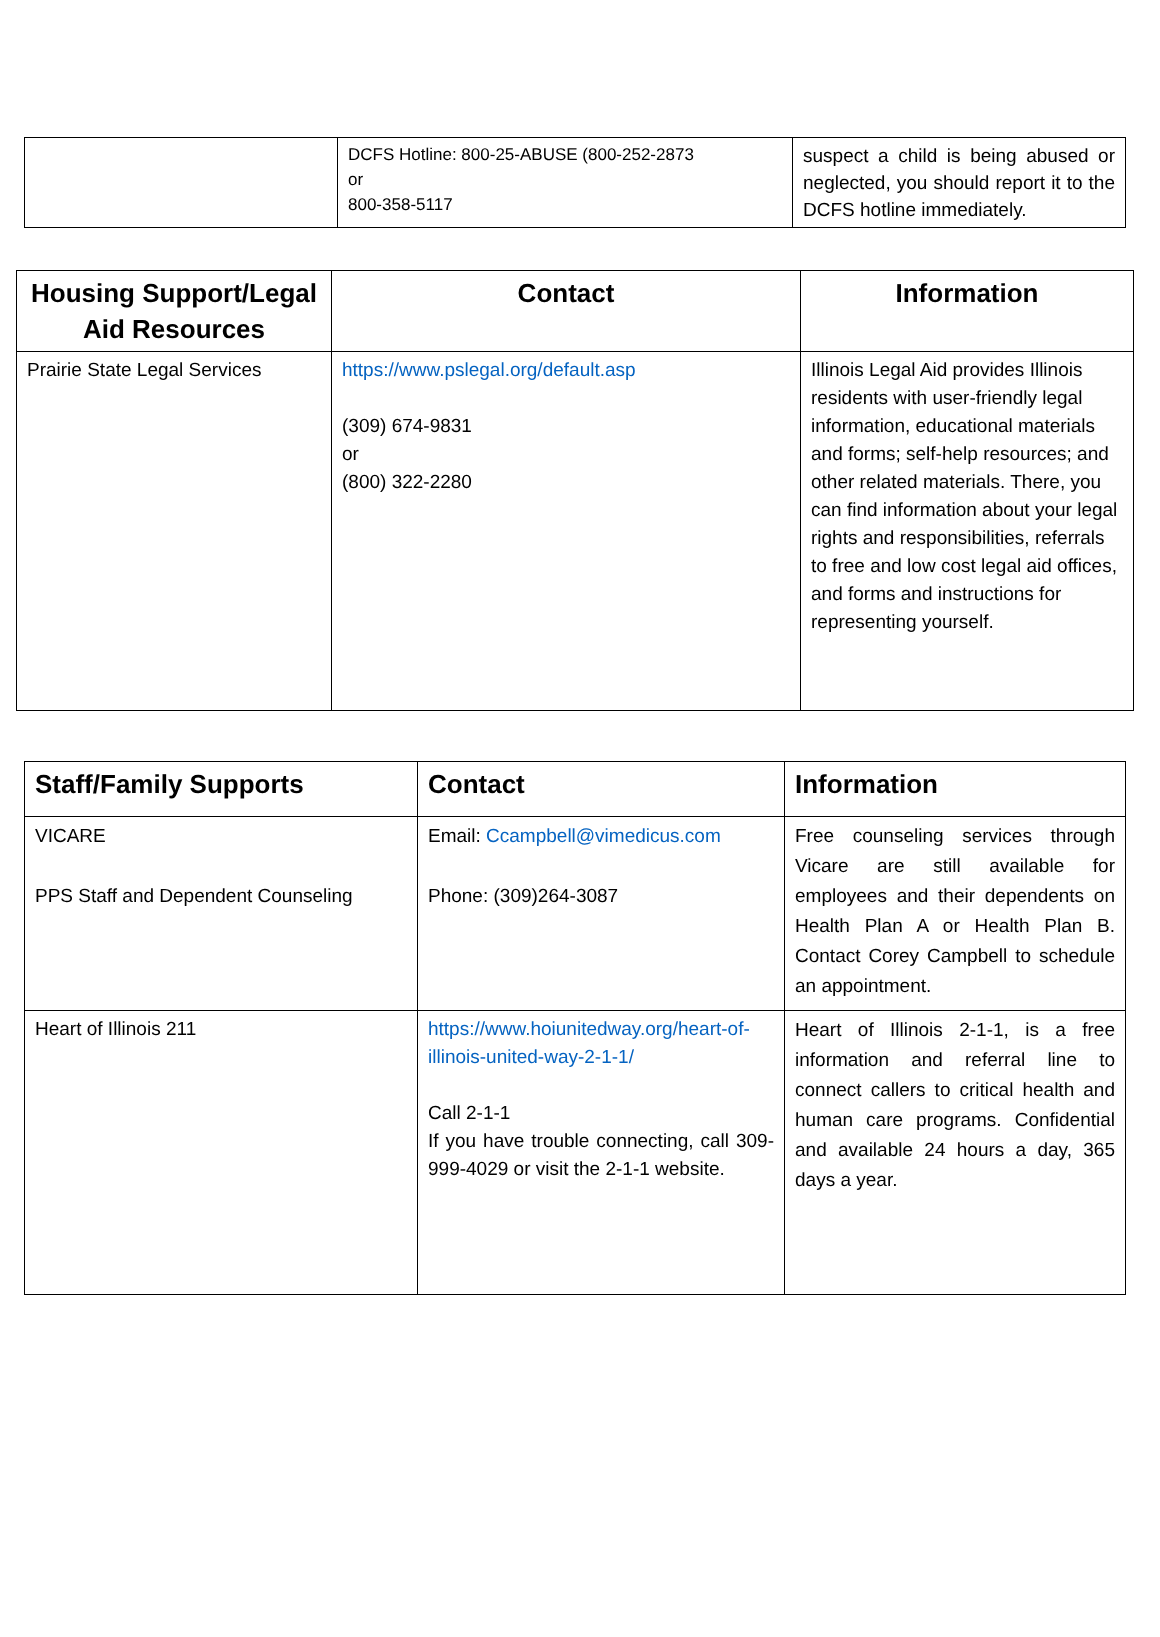| | DCFS Hotline: 800-25-ABUSE (800-252-2873 or 800-358-5117 | suspect a child is being abused or neglected, you should report it to the DCFS hotline immediately. |
| Housing Support/Legal Aid Resources | Contact | Information |
| --- | --- | --- |
| Prairie State Legal Services | https://www.pslegal.org/default.asp (309) 674-9831 or (800) 322-2280 | Illinois Legal Aid provides Illinois residents with user-friendly legal information, educational materials and forms; self-help resources; and other related materials. There, you can find information about your legal rights and responsibilities, referrals to free and low cost legal aid offices, and forms and instructions for representing yourself. |
| Staff/Family Supports | Contact | Information |
| --- | --- | --- |
| VICARE PPS Staff and Dependent Counseling | Email: Ccampbell@vimedicus.com Phone: (309)264-3087 | Free counseling services through Vicare are still available for employees and their dependents on Health Plan A or Health Plan B. Contact Corey Campbell to schedule an appointment. |
| Heart of Illinois 211 | https://www.hoiunitedway.org/heart-of-illinois-united-way-2-1-1/ Call 2-1-1 If you have trouble connecting, call 309-999-4029 or visit the 2-1-1 website. | Heart of Illinois 2-1-1, is a free information and referral line to connect callers to critical health and human care programs. Confidential and available 24 hours a day, 365 days a year. |